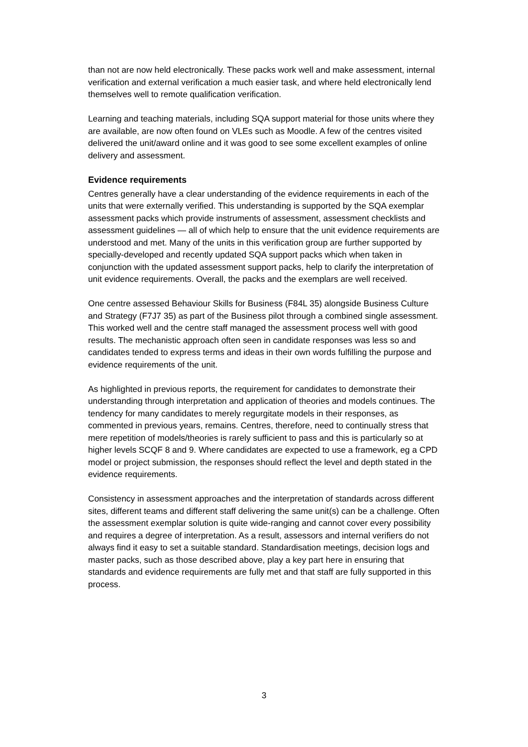than not are now held electronically. These packs work well and make assessment, internal verification and external verification a much easier task, and where held electronically lend themselves well to remote qualification verification.
Learning and teaching materials, including SQA support material for those units where they are available, are now often found on VLEs such as Moodle. A few of the centres visited delivered the unit/award online and it was good to see some excellent examples of online delivery and assessment.
Evidence requirements
Centres generally have a clear understanding of the evidence requirements in each of the units that were externally verified. This understanding is supported by the SQA exemplar assessment packs which provide instruments of assessment, assessment checklists and assessment guidelines — all of which help to ensure that the unit evidence requirements are understood and met. Many of the units in this verification group are further supported by specially-developed and recently updated SQA support packs which when taken in conjunction with the updated assessment support packs, help to clarify the interpretation of unit evidence requirements. Overall, the packs and the exemplars are well received.
One centre assessed Behaviour Skills for Business (F84L 35) alongside Business Culture and Strategy (F7J7 35) as part of the Business pilot through a combined single assessment. This worked well and the centre staff managed the assessment process well with good results. The mechanistic approach often seen in candidate responses was less so and candidates tended to express terms and ideas in their own words fulfilling the purpose and evidence requirements of the unit.
As highlighted in previous reports, the requirement for candidates to demonstrate their understanding through interpretation and application of theories and models continues. The tendency for many candidates to merely regurgitate models in their responses, as commented in previous years, remains. Centres, therefore, need to continually stress that mere repetition of models/theories is rarely sufficient to pass and this is particularly so at higher levels SCQF 8 and 9. Where candidates are expected to use a framework, eg a CPD model or project submission, the responses should reflect the level and depth stated in the evidence requirements.
Consistency in assessment approaches and the interpretation of standards across different sites, different teams and different staff delivering the same unit(s) can be a challenge. Often the assessment exemplar solution is quite wide-ranging and cannot cover every possibility and requires a degree of interpretation. As a result, assessors and internal verifiers do not always find it easy to set a suitable standard. Standardisation meetings, decision logs and master packs, such as those described above, play a key part here in ensuring that standards and evidence requirements are fully met and that staff are fully supported in this process.
3